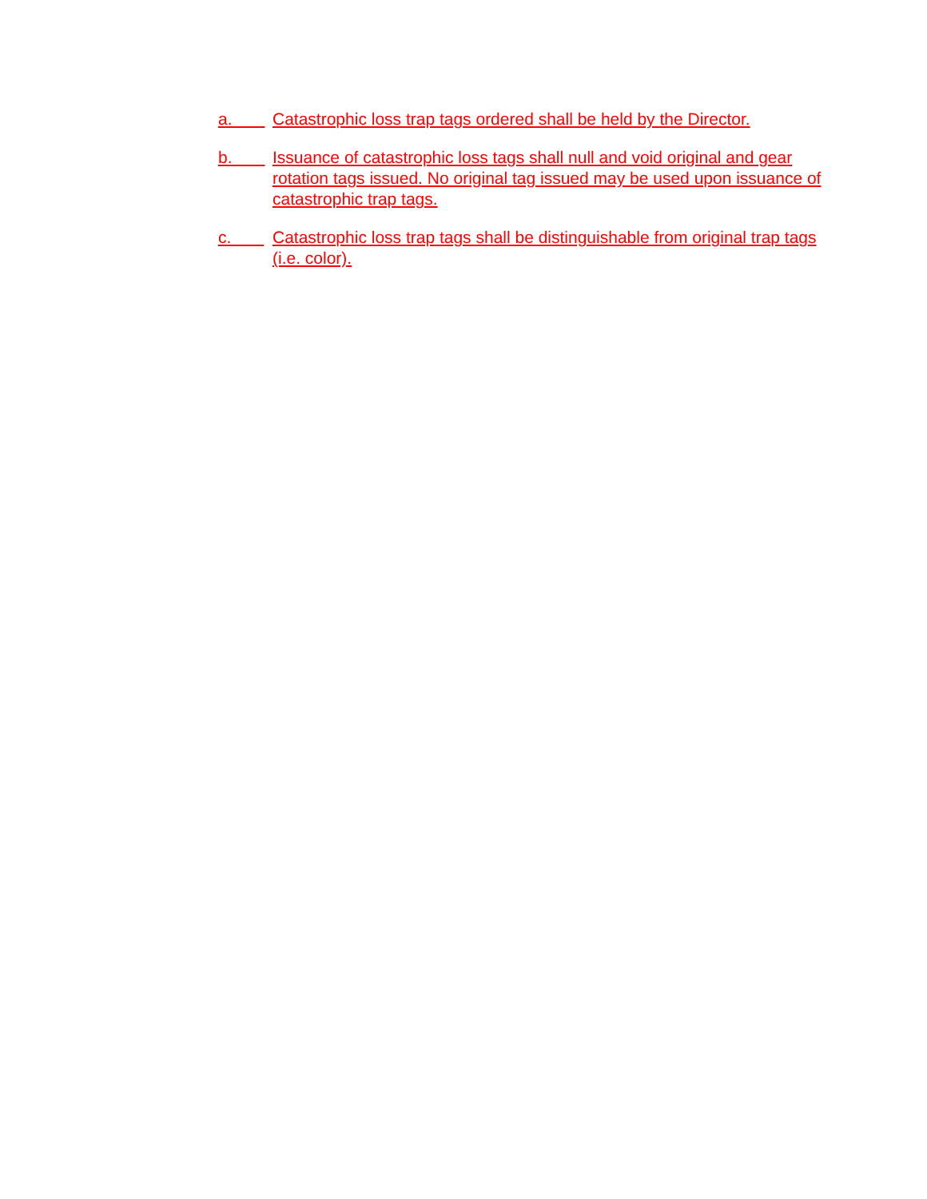a. Catastrophic loss trap tags ordered shall be held by the Director.
b. Issuance of catastrophic loss tags shall null and void original and gear rotation tags issued. No original tag issued may be used upon issuance of catastrophic trap tags.
c. Catastrophic loss trap tags shall be distinguishable from original trap tags (i.e. color).